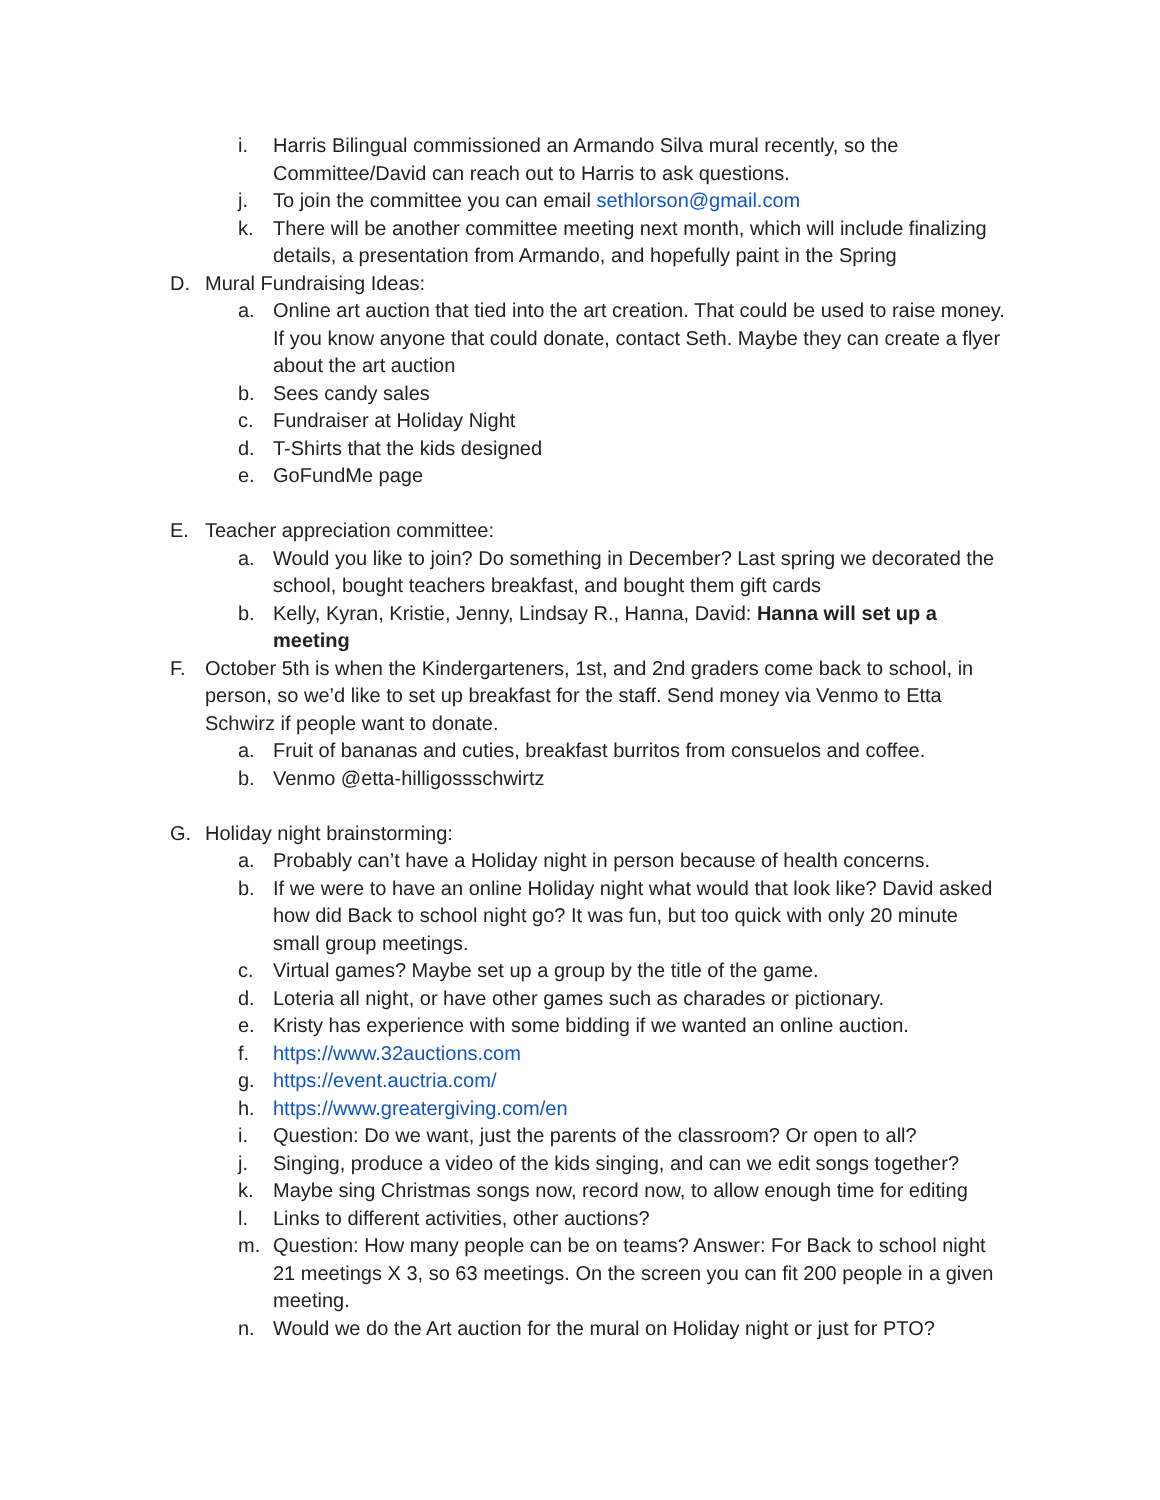i. Harris Bilingual commissioned an Armando Silva mural recently, so the Committee/David can reach out to Harris to ask questions.
j. To join the committee you can email sethlorson@gmail.com
k. There will be another committee meeting next month, which will include finalizing details, a presentation from Armando, and hopefully paint in the Spring
D. Mural Fundraising Ideas:
a. Online art auction that tied into the art creation. That could be used to raise money. If you know anyone that could donate, contact Seth. Maybe they can create a flyer about the art auction
b. Sees candy sales
c. Fundraiser at Holiday Night
d. T-Shirts that the kids designed
e. GoFundMe page
E. Teacher appreciation committee:
a. Would you like to join? Do something in December? Last spring we decorated the school, bought teachers breakfast, and bought them gift cards
b. Kelly, Kyran, Kristie, Jenny, Lindsay R., Hanna, David: Hanna will set up a meeting
F. October 5th is when the Kindergarteners, 1st, and 2nd graders come back to school, in person, so we’d like to set up breakfast for the staff. Send money via Venmo to Etta Schwirz if people want to donate.
a. Fruit of bananas and cuties, breakfast burritos from consuelos and coffee.
b. Venmo @etta-hilligossschwirtz
G. Holiday night brainstorming:
a. Probably can’t have a Holiday night in person because of health concerns.
b. If we were to have an online Holiday night what would that look like? David asked how did Back to school night go? It was fun, but too quick with only 20 minute small group meetings.
c. Virtual games? Maybe set up a group by the title of the game.
d. Loteria all night, or have other games such as charades or pictionary.
e. Kristy has experience with some bidding if we wanted an online auction.
f. https://www.32auctions.com
g. https://event.auctria.com/
h. https://www.greatergiving.com/en
i. Question: Do we want, just the parents of the classroom? Or open to all?
j. Singing, produce a video of the kids singing, and can we edit songs together?
k. Maybe sing Christmas songs now, record now, to allow enough time for editing
l. Links to different activities, other auctions?
m. Question: How many people can be on teams? Answer: For Back to school night 21 meetings X 3, so 63 meetings. On the screen you can fit 200 people in a given meeting.
n. Would we do the Art auction for the mural on Holiday night or just for PTO?